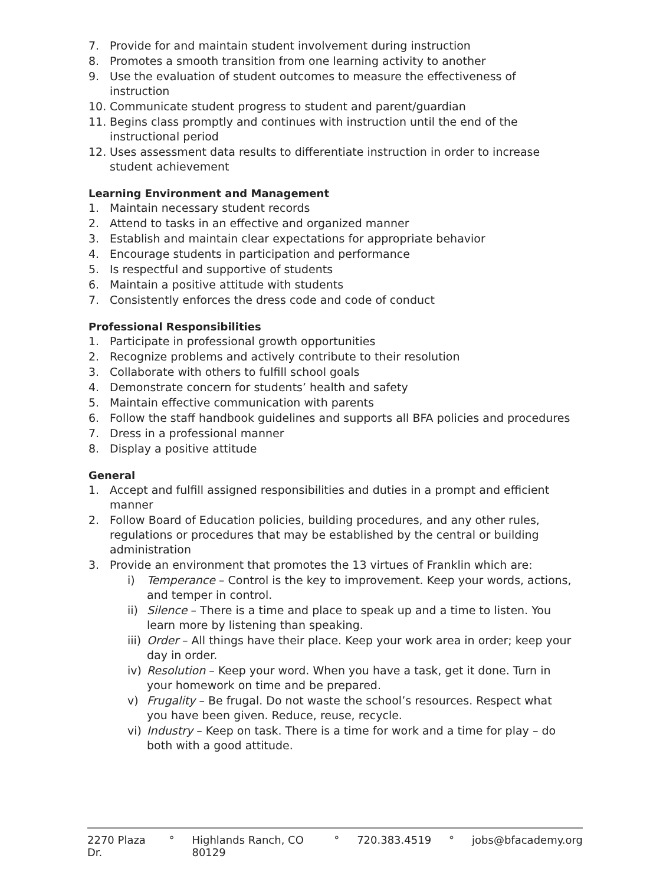7. Provide for and maintain student involvement during instruction
8. Promotes a smooth transition from one learning activity to another
9. Use the evaluation of student outcomes to measure the effectiveness of instruction
10. Communicate student progress to student and parent/guardian
11. Begins class promptly and continues with instruction until the end of the instructional period
12. Uses assessment data results to differentiate instruction in order to increase student achievement
Learning Environment and Management
1. Maintain necessary student records
2. Attend to tasks in an effective and organized manner
3. Establish and maintain clear expectations for appropriate behavior
4. Encourage students in participation and performance
5. Is respectful and supportive of students
6. Maintain a positive attitude with students
7. Consistently enforces the dress code and code of conduct
Professional Responsibilities
1. Participate in professional growth opportunities
2. Recognize problems and actively contribute to their resolution
3. Collaborate with others to fulfill school goals
4. Demonstrate concern for students’ health and safety
5. Maintain effective communication with parents
6. Follow the staff handbook guidelines and supports all BFA policies and procedures
7. Dress in a professional manner
8. Display a positive attitude
General
1. Accept and fulfill assigned responsibilities and duties in a prompt and efficient manner
2. Follow Board of Education policies, building procedures, and any other rules, regulations or procedures that may be established by the central or building administration
3. Provide an environment that promotes the 13 virtues of Franklin which are:
i) Temperance – Control is the key to improvement. Keep your words, actions, and temper in control.
ii)
Silence – There is a time and place to speak up and a time to listen. You learn more by listening than speaking.
iii)
Order – All things have their place. Keep your work area in order; keep your day in order.
iv)
Resolution – Keep your word. When you have a task, get it done. Turn in your homework on time and be prepared.
v) Frugality – Be frugal. Do not waste the school’s resources. Respect what you have been given. Reduce, reuse, recycle.
vi)
Industry – Keep on task. There is a time for work and a time for play – do both with a good attitude.
2270 Plaza Dr. ° Highlands Ranch, CO 80129 ° 720.383.4519 ° jobs@bfacademy.org